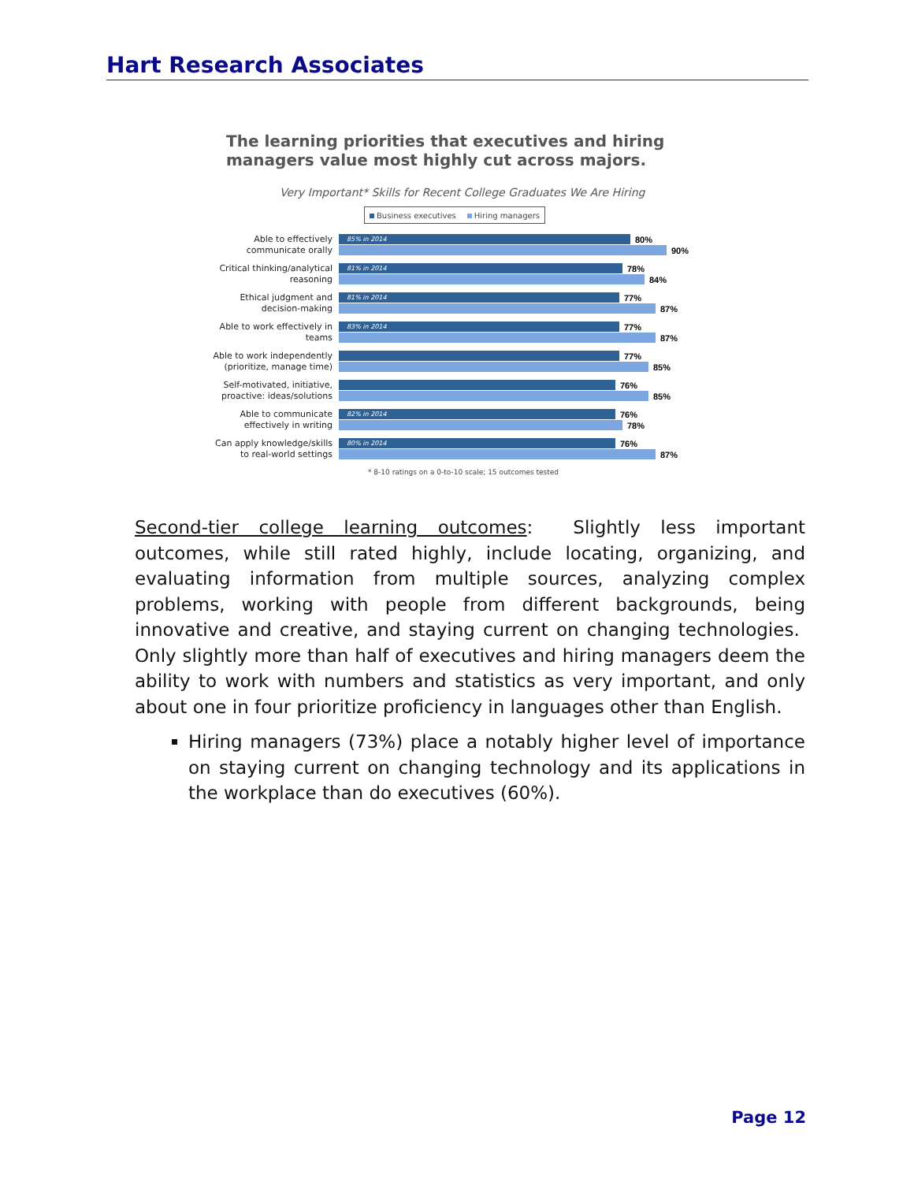Hart Research Associates
The learning priorities that executives and hiring
managers value most highly cut across majors.
Very Important* Skills for Recent College Graduates We Are Hiring
Business executives Hiring managers
Able to effectively communicate orally
85% in 2014 80%
90%
Critical thinking/analytical reasoning
81% in 2014 78%
84%
Ethical judgment and decision-making
81% in 2014 77%
87%
Able to work effectively in teams
83% in 2014 77%
87%
Able to work independently (prioritize, manage time)
77%
85%
Self-motivated, initiative, proactive: ideas/solutions
76%
85%
Able to communicate effectively in writing
82% in 2014 76%
78%
Can apply knowledge/skills to real-world settings
80% in 2014 76%
87%
* 8-10 ratings on a 0-to-10 scale; 15 outcomes tested
Second-tier college learning outcomes: Slightly less important outcomes, while still rated highly, include locating, organizing, and evaluating information from multiple sources, analyzing complex problems, working with people from different backgrounds, being innovative and creative, and staying current on changing technologies. Only slightly more than half of executives and hiring managers deem the ability to work with numbers and statistics as very important, and only about one in four prioritize proficiency in languages other than English.
Hiring managers (73%) place a notably higher level of importance on staying current on changing technology and its applications in the workplace than do executives (60%).
Page 12